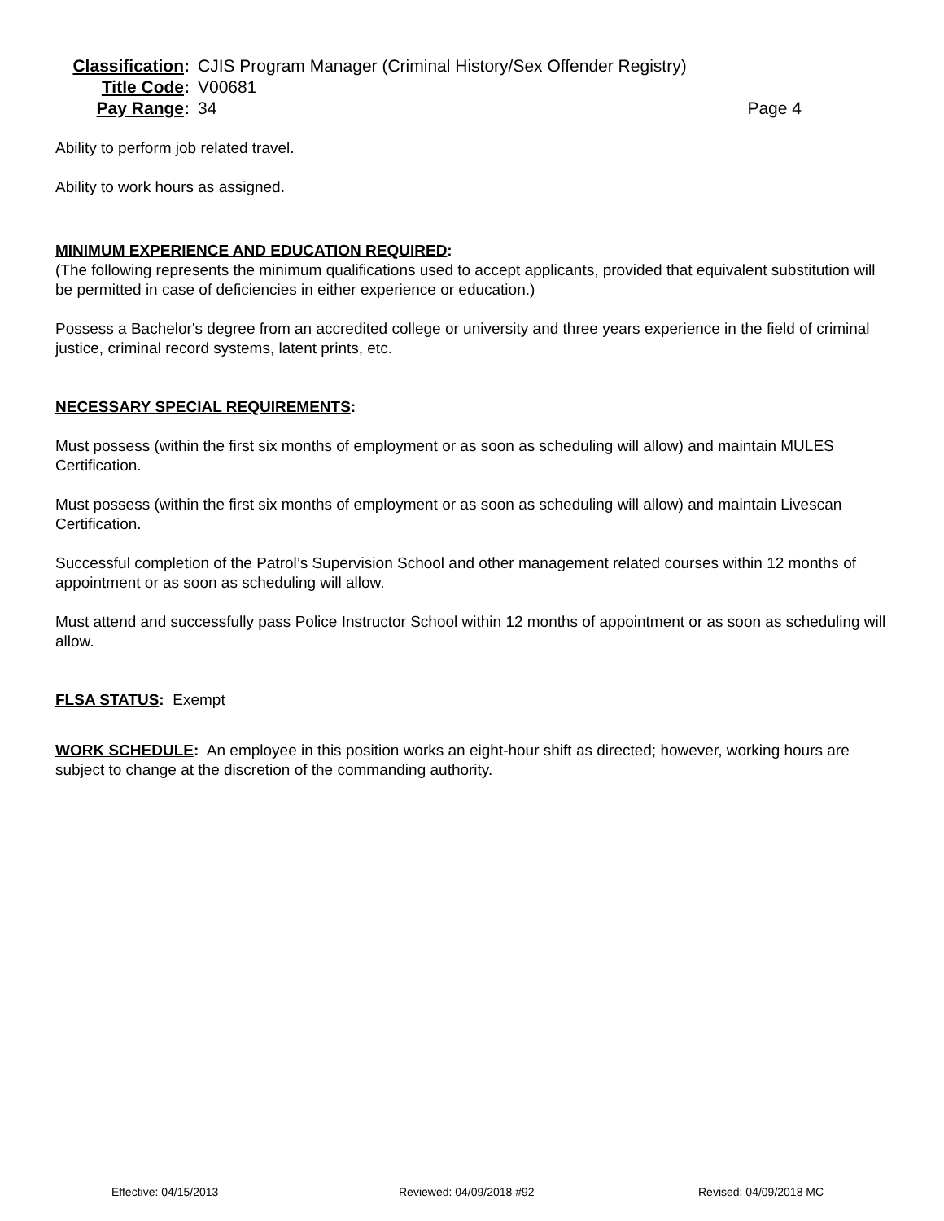Classification: CJIS Program Manager (Criminal History/Sex Offender Registry)
Title Code: V00681
Pay Range: 34 Page 4
Ability to perform job related travel.
Ability to work hours as assigned.
MINIMUM EXPERIENCE AND EDUCATION REQUIRED:
(The following represents the minimum qualifications used to accept applicants, provided that equivalent substitution will be permitted in case of deficiencies in either experience or education.)
Possess a Bachelor's degree from an accredited college or university and three years experience in the field of criminal justice, criminal record systems, latent prints, etc.
NECESSARY SPECIAL REQUIREMENTS:
Must possess (within the first six months of employment or as soon as scheduling will allow) and maintain MULES Certification.
Must possess (within the first six months of employment or as soon as scheduling will allow) and maintain Livescan Certification.
Successful completion of the Patrol’s Supervision School and other management related courses within 12 months of appointment or as soon as scheduling will allow.
Must attend and successfully pass Police Instructor School within 12 months of appointment or as soon as scheduling will allow.
FLSA STATUS: Exempt
WORK SCHEDULE: An employee in this position works an eight-hour shift as directed; however, working hours are subject to change at the discretion of the commanding authority.
Effective: 04/15/2013 Reviewed: 04/09/2018 #92 Revised: 04/09/2018 MC